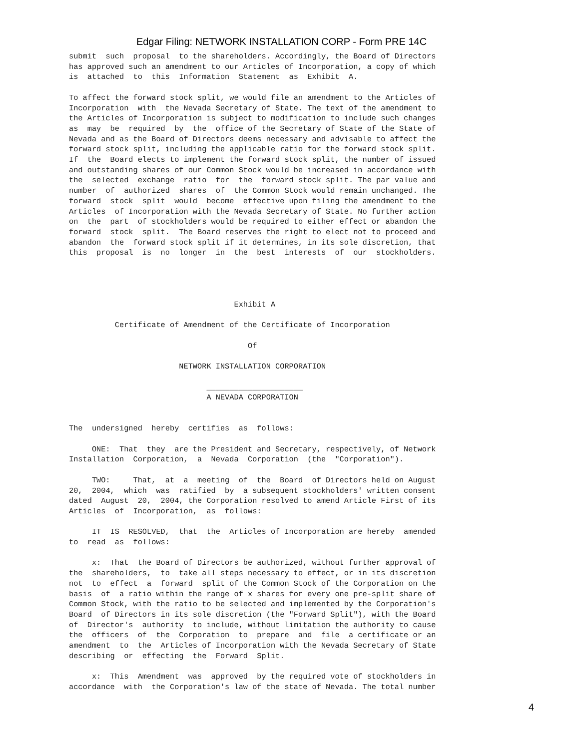Edgar Filing: NETWORK INSTALLATION CORP - Form PRE 14C
submit  such  proposal  to the shareholders. Accordingly, the Board of Directors
has approved such an amendment to our Articles of Incorporation, a copy of which
is  attached  to  this  Information  Statement  as  Exhibit  A.

To affect the forward stock split, we would file an amendment to the Articles of
Incorporation  with  the Nevada Secretary of State. The text of the amendment to
the Articles of Incorporation is subject to modification to include such changes
as  may  be  required  by  the  office of the Secretary of State of the State of
Nevada and as the Board of Directors deems necessary and advisable to affect the
forward stock split, including the applicable ratio for the forward stock split.
If  the  Board elects to implement the forward stock split, the number of issued
and outstanding shares of our Common Stock would be increased in accordance with
the  selected  exchange  ratio  for  the  forward stock split. The par value and
number  of  authorized  shares  of  the Common Stock would remain unchanged. The
forward  stock  split  would  become  effective upon filing the amendment to the
Articles  of Incorporation with the Nevada Secretary of State. No further action
on  the  part  of stockholders would be required to either effect or abandon the
forward  stock  split.  The Board reserves the right to elect not to proceed and
abandon  the  forward stock split if it determines, in its sole discretion, that
this  proposal  is  no  longer  in  the  best  interests  of  our  stockholders.




                                    Exhibit A

          Certificate of Amendment of the Certificate of Incorporation

                                       Of

                        NETWORK INSTALLATION CORPORATION

                              _____________________
                              A NEVADA CORPORATION


The  undersigned  hereby  certifies  as  follows:

     ONE:  That  they  are the President and Secretary, respectively, of Network
Installation  Corporation,  a  Nevada  Corporation  (the  "Corporation").

     TWO:     That,  at  a  meeting  of  the  Board  of Directors held on August
20,  2004,  which  was  ratified  by  a subsequent stockholders' written consent
dated  August  20,  2004, the Corporation resolved to amend Article First of its
Articles  of  Incorporation,  as  follows:

     IT  IS  RESOLVED,  that  the  Articles of Incorporation are hereby  amended
to  read  as  follows:

     x:  That  the Board of Directors be authorized, without further approval of
the  shareholders,  to  take all steps necessary to effect, or in its discretion
not  to  effect  a  forward  split of the Common Stock of the Corporation on the
basis  of  a ratio within the range of x shares for every one pre-split share of
Common Stock, with the ratio to be selected and implemented by the Corporation's
Board  of Directors in its sole discretion (the "Forward Split"), with the Board
of  Director's  authority  to include, without limitation the authority to cause
the  officers  of  the  Corporation  to  prepare  and  file  a certificate or an
amendment  to  the  Articles of Incorporation with the Nevada Secretary of State
describing  or  effecting  the  Forward  Split.

     x:  This  Amendment  was  approved  by the required vote of stockholders in
accordance  with  the Corporation's law of the state of Nevada. The total number
4